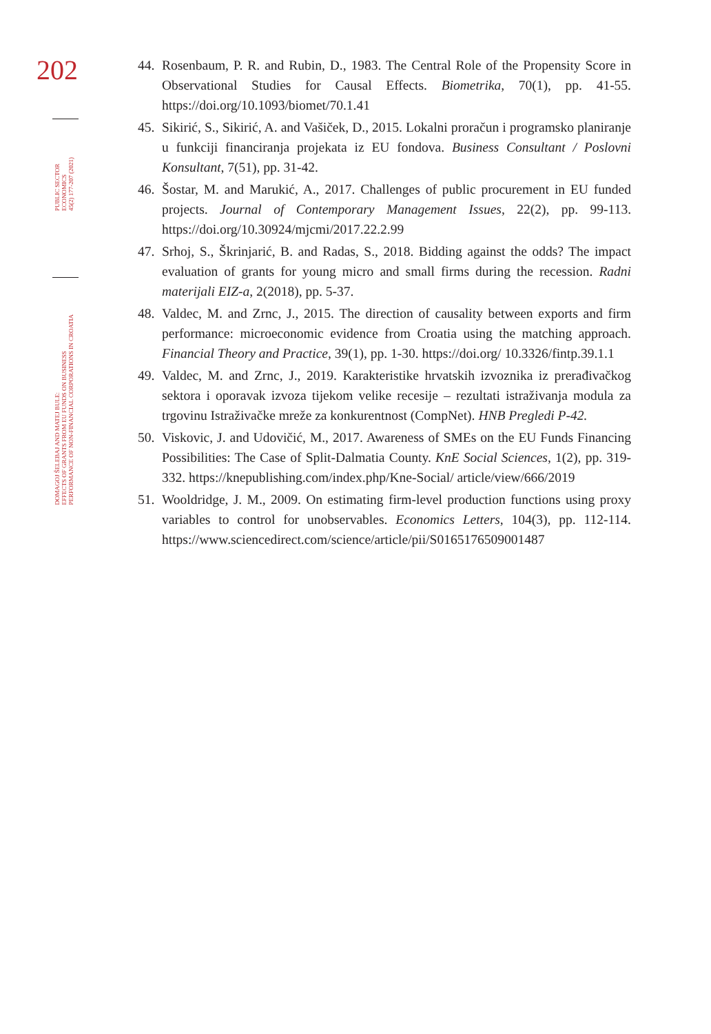202
PUBLIC SECTOR
ECONOMICS
45(2) 177-207 (2021)
DOMAGOJ ŠELEBAJ AND MATEJ BULE:
EFFECTS OF GRANTS FROM EU FUNDS ON BUSINESS
PERFORMANCE OF NON-FINANCIAL CORPORATIONS IN CROATIA
44. Rosenbaum, P. R. and Rubin, D., 1983. The Central Role of the Propensity Score in Observational Studies for Causal Effects. Biometrika, 70(1), pp. 41-55. https://doi.org/10.1093/biomet/70.1.41
45. Sikirić, S., Sikirić, A. and Vašiček, D., 2015. Lokalni proračun i programsko planiranje u funkciji financiranja projekata iz EU fondova. Business Consultant / Poslovni Konsultant, 7(51), pp. 31-42.
46. Šostar, M. and Marukić, A., 2017. Challenges of public procurement in EU funded projects. Journal of Contemporary Management Issues, 22(2), pp. 99-113. https://doi.org/10.30924/mjcmi/2017.22.2.99
47. Srhoj, S., Škrinjarić, B. and Radas, S., 2018. Bidding against the odds? The impact evaluation of grants for young micro and small firms during the recession. Radni materijali EIZ-a, 2(2018), pp. 5-37.
48. Valdec, M. and Zrnc, J., 2015. The direction of causality between exports and firm performance: microeconomic evidence from Croatia using the matching approach. Financial Theory and Practice, 39(1), pp. 1-30. https://doi.org/ 10.3326/fintp.39.1.1
49. Valdec, M. and Zrnc, J., 2019. Karakteristike hrvatskih izvoznika iz prerađivačkog sektora i oporavak izvoza tijekom velike recesije – rezultati istraživanja modula za trgovinu Istraživačke mreže za konkurentnost (CompNet). HNB Pregledi P-42.
50. Viskovic, J. and Udovičić, M., 2017. Awareness of SMEs on the EU Funds Financing Possibilities: The Case of Split-Dalmatia County. KnE Social Sciences, 1(2), pp. 319-332. https://knepublishing.com/index.php/Kne-Social/ article/view/666/2019
51. Wooldridge, J. M., 2009. On estimating firm-level production functions using proxy variables to control for unobservables. Economics Letters, 104(3), pp. 112-114. https://www.sciencedirect.com/science/article/pii/S0165176509001487